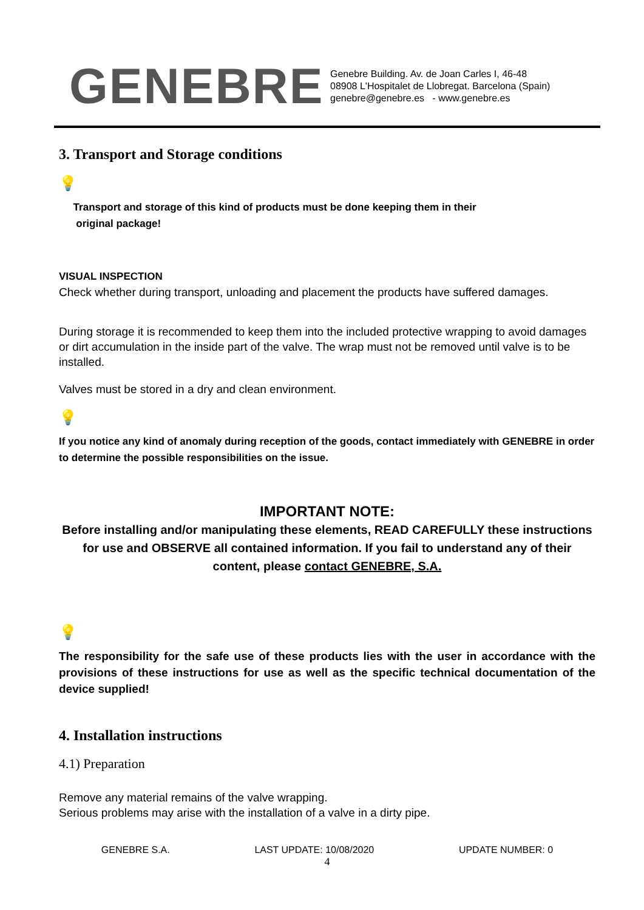GENEBRE
Genebre Building. Av. de Joan Carles I, 46-48
08908 L'Hospitalet de Llobregat. Barcelona (Spain)
genebre@genebre.es - www.genebre.es
3. Transport and Storage conditions
💡
Transport and storage of this kind of products must be done keeping them in their
original package!
VISUAL INSPECTION
Check whether during transport, unloading and placement the products have suffered damages.
During storage it is recommended to keep them into the included protective wrapping to avoid damages or dirt accumulation in the inside part of the valve. The wrap must not be removed until valve is to be installed.
Valves must be stored in a dry and clean environment.
💡
If you notice any kind of anomaly during reception of the goods, contact immediately with GENEBRE in order to determine the possible responsibilities on the issue.
IMPORTANT NOTE:
Before installing and/or manipulating these elements, READ CAREFULLY these instructions for use and OBSERVE all contained information. If you fail to understand any of their content, please contact GENEBRE, S.A.
💡
The responsibility for the safe use of these products lies with the user in accordance with the provisions of these instructions for use as well as the specific technical documentation of the device supplied!
4. Installation instructions
4.1) Preparation
Remove any material remains of the valve wrapping.
Serious problems may arise with the installation of a valve in a dirty pipe.
GENEBRE S.A. LAST UPDATE: 10/08/2020 UPDATE NUMBER: 0
4